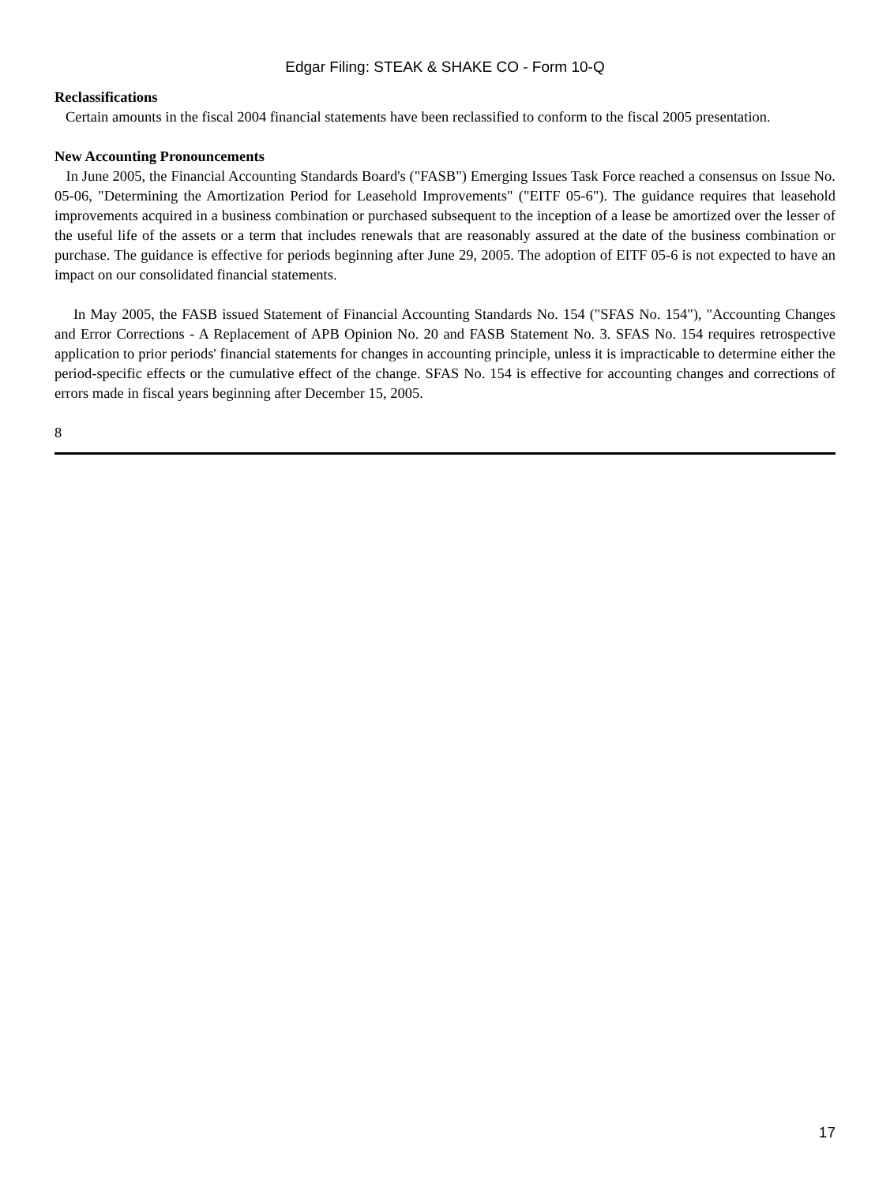Edgar Filing: STEAK & SHAKE CO - Form 10-Q
Reclassifications
Certain amounts in the fiscal 2004 financial statements have been reclassified to conform to the fiscal 2005 presentation.
New Accounting Pronouncements
In June 2005, the Financial Accounting Standards Board's ("FASB") Emerging Issues Task Force reached a consensus on Issue No. 05-06, "Determining the Amortization Period for Leasehold Improvements" ("EITF 05-6"). The guidance requires that leasehold improvements acquired in a business combination or purchased subsequent to the inception of a lease be amortized over the lesser of the useful life of the assets or a term that includes renewals that are reasonably assured at the date of the business combination or purchase. The guidance is effective for periods beginning after June 29, 2005. The adoption of EITF 05-6 is not expected to have an impact on our consolidated financial statements.
In May 2005, the FASB issued Statement of Financial Accounting Standards No. 154 ("SFAS No. 154"), "Accounting Changes and Error Corrections - A Replacement of APB Opinion No. 20 and FASB Statement No. 3. SFAS No. 154 requires retrospective application to prior periods' financial statements for changes in accounting principle, unless it is impracticable to determine either the period-specific effects or the cumulative effect of the change. SFAS No. 154 is effective for accounting changes and corrections of errors made in fiscal years beginning after December 15, 2005.
8
17